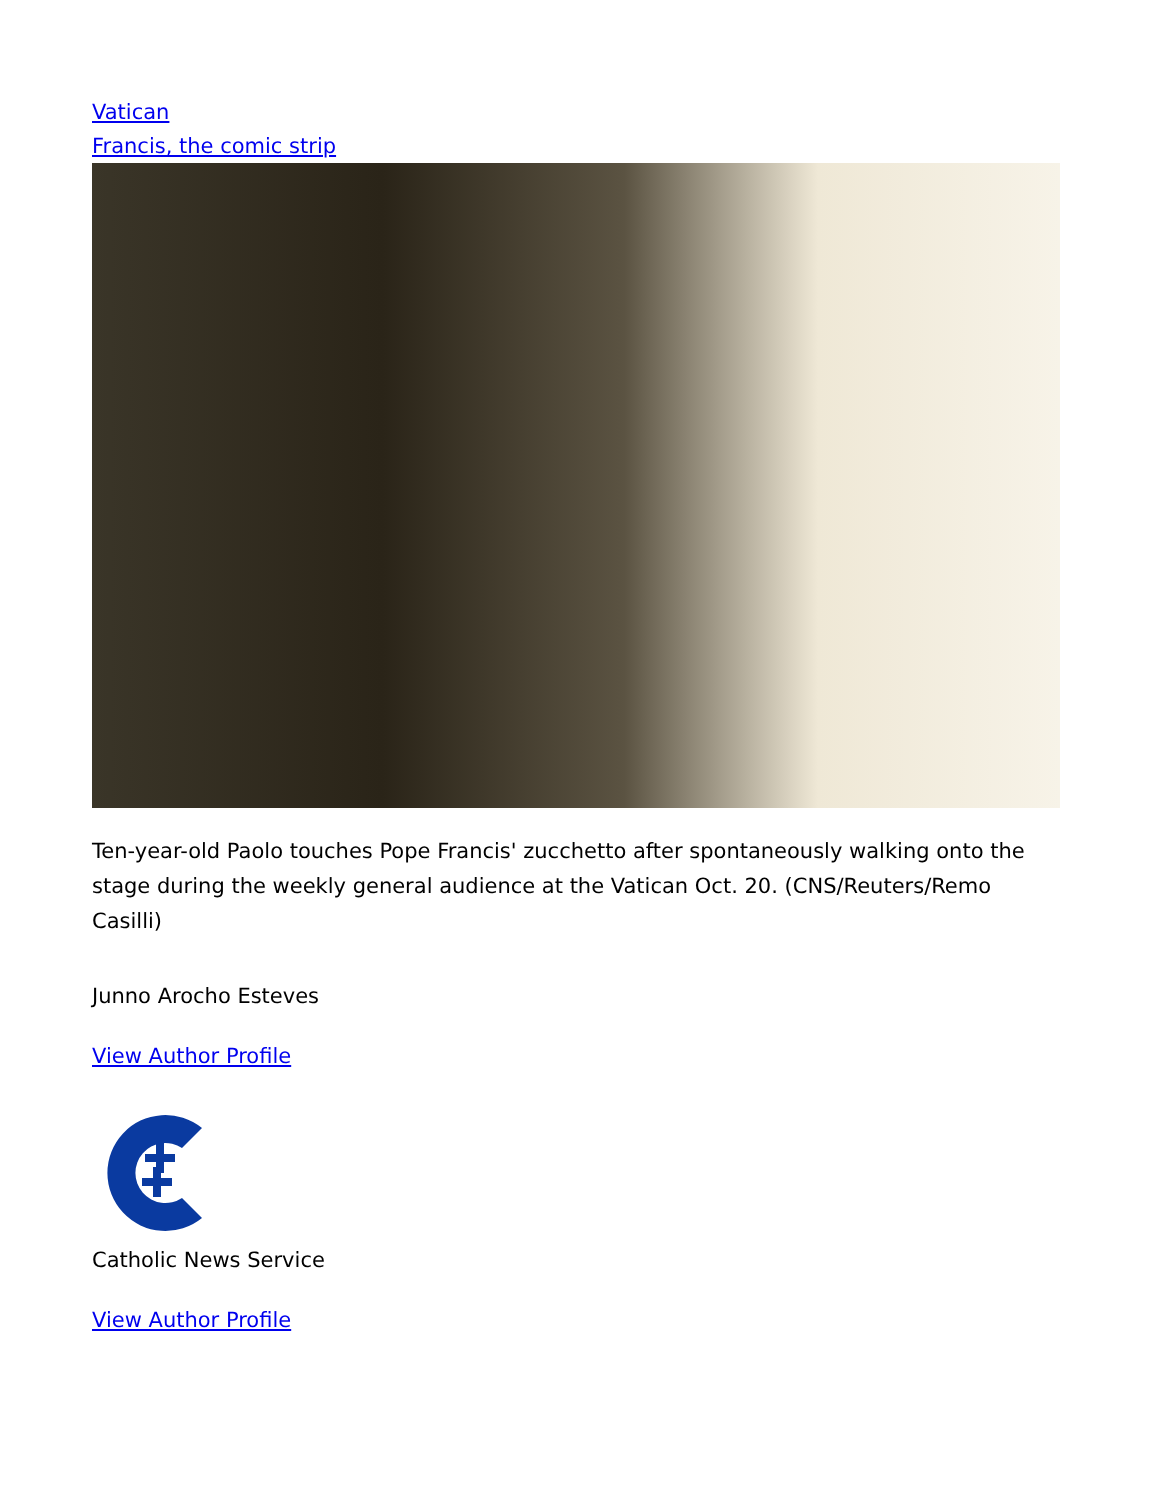Vatican
Francis, the comic strip
Ten-year-old Paolo touches Pope Francis' zucchetto after spontaneously walking onto the stage during the weekly general audience at the Vatican Oct. 20. (CNS/Reuters/Remo Casilli)
Junno Arocho Esteves
View Author Profile
Catholic News Service
View Author Profile